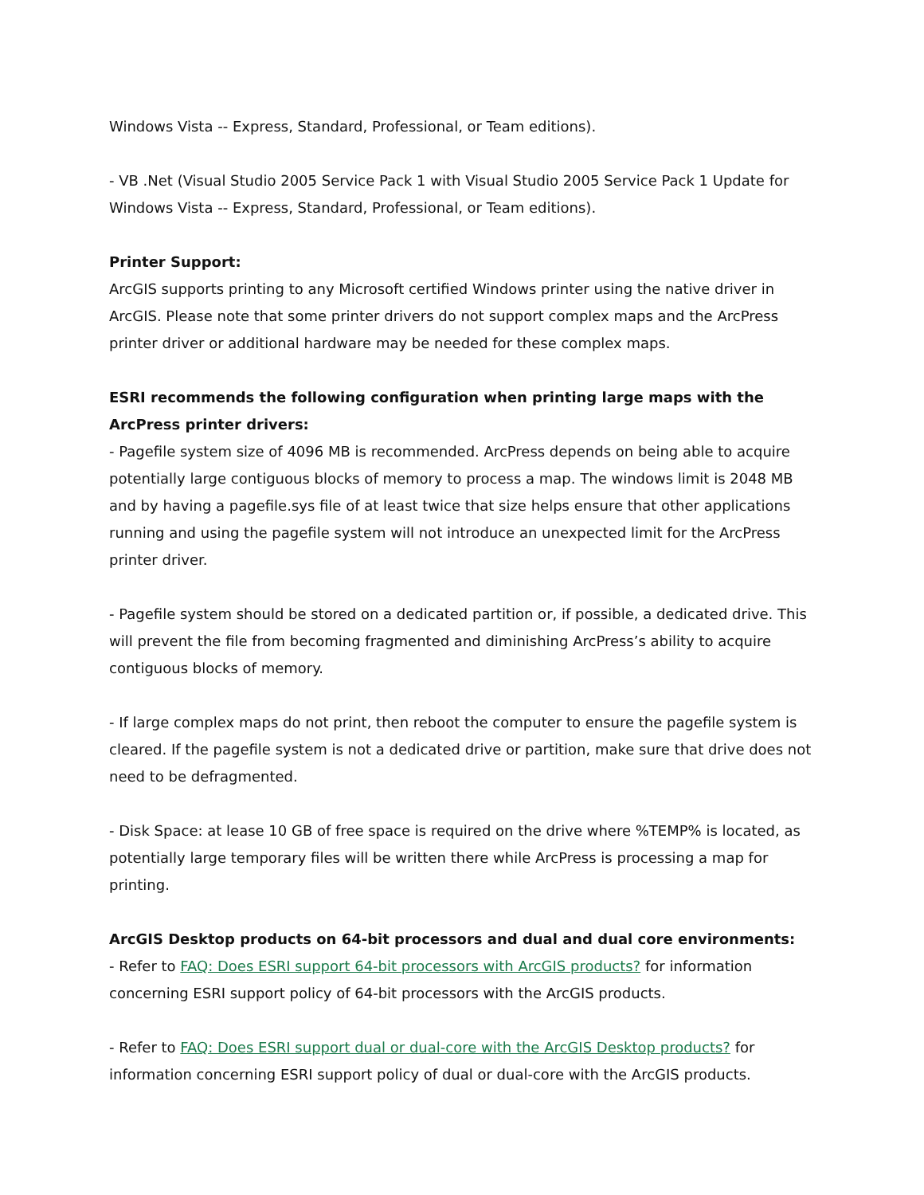Windows Vista -- Express, Standard, Professional, or Team editions).
- VB .Net (Visual Studio 2005 Service Pack 1 with Visual Studio 2005 Service Pack 1 Update for Windows Vista -- Express, Standard, Professional, or Team editions).
Printer Support:
ArcGIS supports printing to any Microsoft certified Windows printer using the native driver in ArcGIS. Please note that some printer drivers do not support complex maps and the ArcPress printer driver or additional hardware may be needed for these complex maps.
ESRI recommends the following configuration when printing large maps with the ArcPress printer drivers:
- Pagefile system size of 4096 MB is recommended. ArcPress depends on being able to acquire potentially large contiguous blocks of memory to process a map. The windows limit is 2048 MB and by having a pagefile.sys file of at least twice that size helps ensure that other applications running and using the pagefile system will not introduce an unexpected limit for the ArcPress printer driver.
- Pagefile system should be stored on a dedicated partition or, if possible, a dedicated drive. This will prevent the file from becoming fragmented and diminishing ArcPress’s ability to acquire contiguous blocks of memory.
- If large complex maps do not print, then reboot the computer to ensure the pagefile system is cleared. If the pagefile system is not a dedicated drive or partition, make sure that drive does not need to be defragmented.
- Disk Space: at lease 10 GB of free space is required on the drive where %TEMP% is located, as potentially large temporary files will be written there while ArcPress is processing a map for printing.
ArcGIS Desktop products on 64-bit processors and dual and dual core environments:
- Refer to FAQ: Does ESRI support 64-bit processors with ArcGIS products? for information concerning ESRI support policy of 64-bit processors with the ArcGIS products.
- Refer to FAQ: Does ESRI support dual or dual-core with the ArcGIS Desktop products? for information concerning ESRI support policy of dual or dual-core with the ArcGIS products.